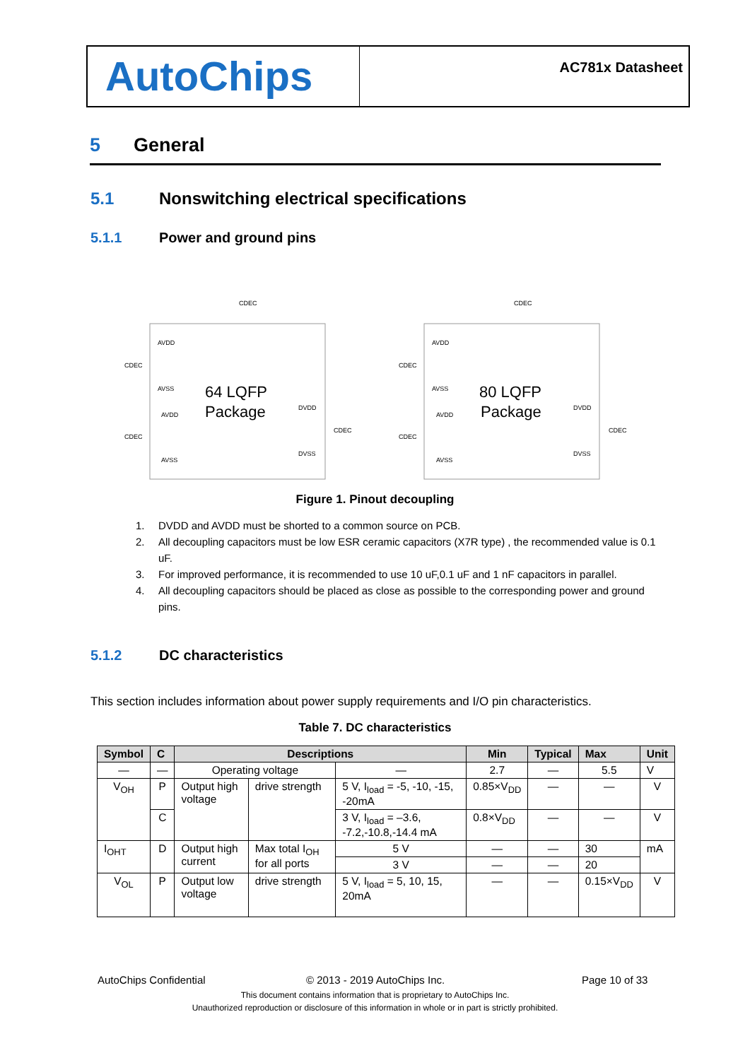AutoChips
AC781x Datasheet
5 General
5.1 Nonswitching electrical specifications
5.1.1 Power and ground pins
64 LQFP
Package
80 LQFP
Package
AVDD
AVSS
AVDD
AVSS
DVDD
DVSS
AVDD
AVSS
AVDD
AVSS
DVDD
DVSS
CDEC
CDEC
CDEC
CDEC
CDEC
CDEC
CDEC
CDEC
Figure 1. Pinout decoupling
1. DVDD and AVDD must be shorted to a common source on PCB.
2. All decoupling capacitors must be low ESR ceramic capacitors (X7R type) , the recommended value is 0.1 uF.
3. For improved performance, it is recommended to use 10 uF,0.1 uF and 1 nF capacitors in parallel.
4. All decoupling capacitors should be placed as close as possible to the corresponding power and ground pins.
5.1.2 DC characteristics
This section includes information about power supply requirements and I/O pin characteristics.
Table 7. DC characteristics
| Symbol | C | Descriptions | | | Min | Typical | Max | Unit |
| --- | --- | --- | --- | --- | --- | --- | --- | --- |
| — | — | Operating voltage | | — | 2.7 | — | 5.5 | V |
| V<sub>OH</sub> | P | Output high voltage | drive strength | 5 V, I<sub>load</sub> = -5, -10, -15, -20mA | 0.85×V<sub>DD</sub> | — | — | V |
| | C | | | 3 V, I<sub>load</sub> = –3.6, -7.2,-10.8,-14.4 mA | 0.8×V<sub>DD</sub> | — | — | V |
| I<sub>OHT</sub> | D | Output high current | Max total I<sub>OH</sub> for all ports | 5 V | — | — | 30 | mA |
| | | | | 3 V | — | — | 20 | |
| V<sub>OL</sub> | P | Output low voltage | drive strength | 5 V, I<sub>load</sub> = 5, 10, 15, 20mA | — | — | 0.15×V<sub>DD</sub> | V |
AutoChips Confidential © 2013 - 2019 AutoChips Inc. Page 10 of 33
This document contains information that is proprietary to AutoChips Inc.
Unauthorized reproduction or disclosure of this information in whole or in part is strictly prohibited.